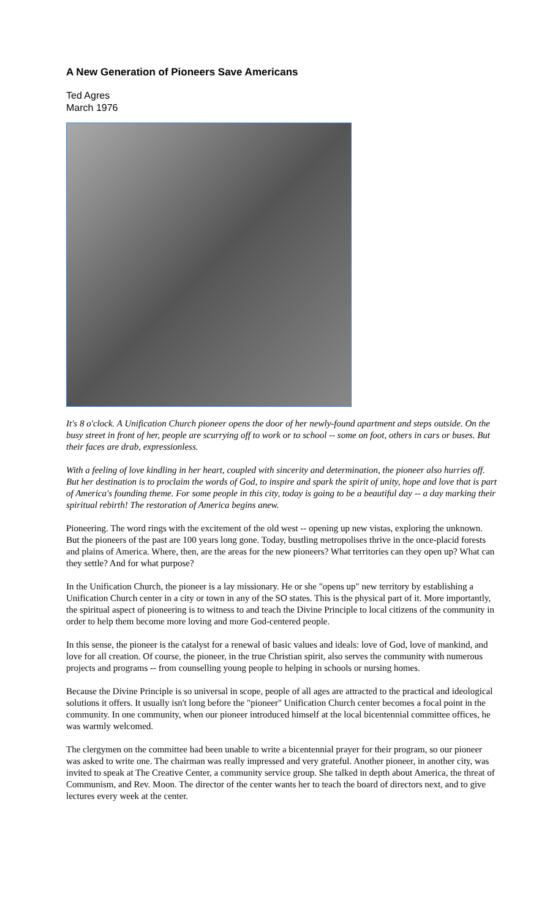A New Generation of Pioneers Save Americans
Ted Agres
March 1976
It's 8 o'clock. A Unification Church pioneer opens the door of her newly-found apartment and steps outside. On the busy street in front of her, people are scurrying off to work or to school -- some on foot, others in cars or buses. But their faces are drab, expressionless.
With a feeling of love kindling in her heart, coupled with sincerity and determination, the pioneer also hurries off. But her destination is to proclaim the words of God, to inspire and spark the spirit of unity, hope and love that is part of America's founding theme. For some people in this city, today is going to be a beautiful day -- a day marking their spiritual rebirth! The restoration of America begins anew.
Pioneering. The word rings with the excitement of the old west -- opening up new vistas, exploring the unknown. But the pioneers of the past are 100 years long gone. Today, bustling metropolises thrive in the once-placid forests and plains of America. Where, then, are the areas for the new pioneers? What territories can they open up? What can they settle? And for what purpose?
In the Unification Church, the pioneer is a lay missionary. He or she "opens up" new territory by establishing a Unification Church center in a city or town in any of the SO states. This is the physical part of it. More importantly, the spiritual aspect of pioneering is to witness to and teach the Divine Principle to local citizens of the community in order to help them become more loving and more God-centered people.
In this sense, the pioneer is the catalyst for a renewal of basic values and ideals: love of God, love of mankind, and love for all creation. Of course, the pioneer, in the true Christian spirit, also serves the community with numerous projects and programs -- from counselling young people to helping in schools or nursing homes.
Because the Divine Principle is so universal in scope, people of all ages are attracted to the practical and ideological solutions it offers. It usually isn't long before the "pioneer" Unification Church center becomes a focal point in the community. In one community, when our pioneer introduced himself at the local bicentennial committee offices, he was warmly welcomed.
The clergymen on the committee had been unable to write a bicentennial prayer for their program, so our pioneer was asked to write one. The chairman was really impressed and very grateful. Another pioneer, in another city, was invited to speak at The Creative Center, a community service group. She talked in depth about America, the threat of Communism, and Rev. Moon. The director of the center wants her to teach the board of directors next, and to give lectures every week at the center.